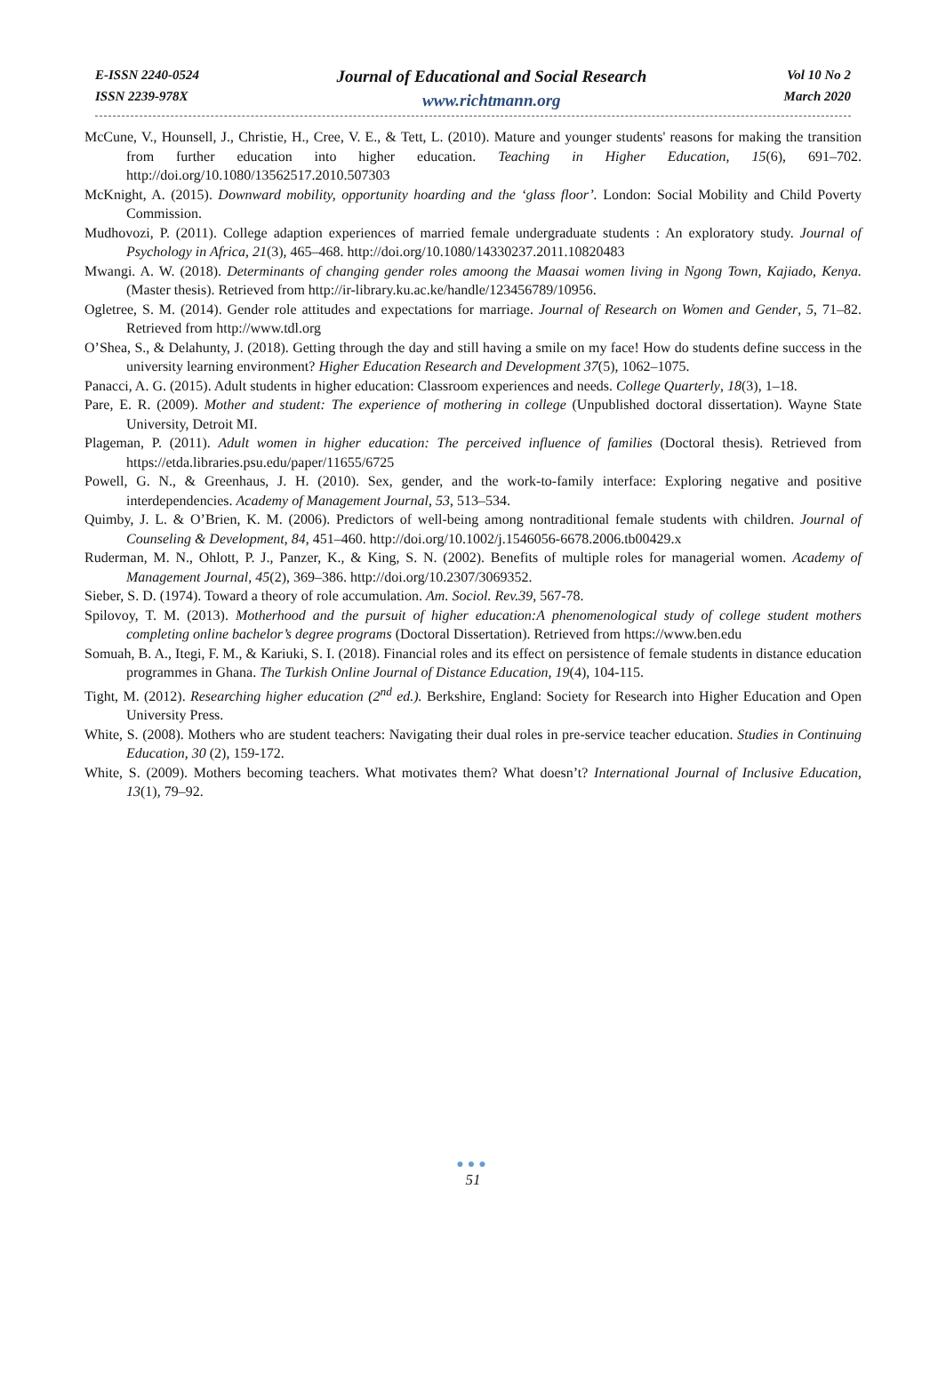E-ISSN 2240-0524
ISSN 2239-978X
Journal of Educational and Social Research
www.richtmann.org
Vol 10 No 2
March 2020
McCune, V., Hounsell, J., Christie, H., Cree, V. E., & Tett, L. (2010). Mature and younger students' reasons for making the transition from further education into higher education. Teaching in Higher Education, 15(6), 691–702. http://doi.org/10.1080/13562517.2010.507303
McKnight, A. (2015). Downward mobility, opportunity hoarding and the ‘glass floor’. London: Social Mobility and Child Poverty Commission.
Mudhovozi, P. (2011). College adaption experiences of married female undergraduate students : An exploratory study. Journal of Psychology in Africa, 21(3), 465–468. http://doi.org/10.1080/14330237.2011.10820483
Mwangi. A. W. (2018). Determinants of changing gender roles amoong the Maasai women living in Ngong Town, Kajiado, Kenya. (Master thesis). Retrieved from http://ir-library.ku.ac.ke/handle/123456789/10956.
Ogletree, S. M. (2014). Gender role attitudes and expectations for marriage. Journal of Research on Women and Gender, 5, 71–82. Retrieved from http://www.tdl.org
O’Shea, S., & Delahunty, J. (2018). Getting through the day and still having a smile on my face! How do students define success in the university learning environment? Higher Education Research and Development 37(5), 1062–1075.
Panacci, A. G. (2015). Adult students in higher education: Classroom experiences and needs. College Quarterly, 18(3), 1–18.
Pare, E. R. (2009). Mother and student: The experience of mothering in college (Unpublished doctoral dissertation). Wayne State University, Detroit MI.
Plageman, P. (2011). Adult women in higher education: The perceived influence of families (Doctoral thesis). Retrieved from https://etda.libraries.psu.edu/paper/11655/6725
Powell, G. N., & Greenhaus, J. H. (2010). Sex, gender, and the work-to-family interface: Exploring negative and positive interdependencies. Academy of Management Journal, 53, 513–534.
Quimby, J. L. & O’Brien, K. M. (2006). Predictors of well-being among nontraditional female students with children. Journal of Counseling & Development, 84, 451–460. http://doi.org/10.1002/j.1546056-6678.2006.tb00429.x
Ruderman, M. N., Ohlott, P. J., Panzer, K., & King, S. N. (2002). Benefits of multiple roles for managerial women. Academy of Management Journal, 45(2), 369–386. http://doi.org/10.2307/3069352.
Sieber, S. D. (1974). Toward a theory of role accumulation. Am. Sociol. Rev.39, 567-78.
Spilovoy, T. M. (2013). Motherhood and the pursuit of higher education:A phenomenological study of college student mothers completing online bachelor’s degree programs (Doctoral Dissertation). Retrieved from https://www.ben.edu
Somuah, B. A., Itegi, F. M., & Kariuki, S. I. (2018). Financial roles and its effect on persistence of female students in distance education programmes in Ghana. The Turkish Online Journal of Distance Education, 19(4), 104-115.
Tight, M. (2012). Researching higher education (2<sup>nd</sup> ed.). Berkshire, England: Society for Research into Higher Education and Open University Press.
White, S. (2008). Mothers who are student teachers: Navigating their dual roles in pre-service teacher education. Studies in Continuing Education, 30 (2), 159-172.
White, S. (2009). Mothers becoming teachers. What motivates them? What doesn’t? International Journal of Inclusive Education, 13(1), 79–92.
●●●
51